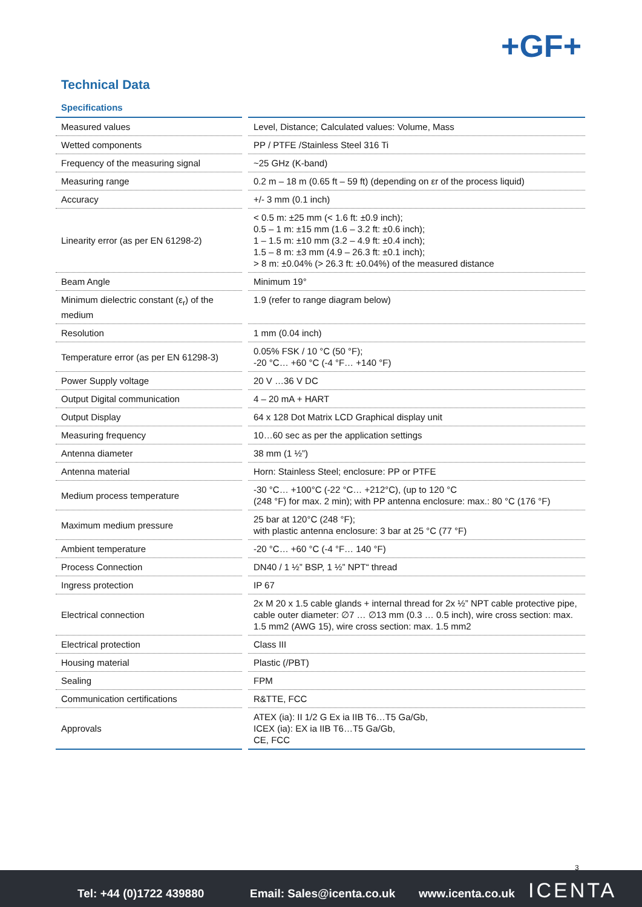+GF+
Technical Data
Specifications
| Measured values | Level, Distance; Calculated values: Volume, Mass |
| Wetted components | PP / PTFE /Stainless Steel 316 Ti |
| Frequency of the measuring signal | ~25 GHz (K-band) |
| Measuring range | 0.2 m – 18 m (0.65 ft – 59 ft) (depending on εr of the process liquid) |
| Accuracy | +/- 3 mm (0.1 inch) |
| Linearity error (as per EN 61298-2) | < 0.5 m: ±25 mm (< 1.6 ft: ±0.9 inch); 0.5 – 1 m: ±15 mm (1.6 – 3.2 ft: ±0.6 inch); 1 – 1.5 m: ±10 mm (3.2 – 4.9 ft: ±0.4 inch); 1.5 – 8 m: ±3 mm (4.9 – 26.3 ft: ±0.1 inch); > 8 m: ±0.04% (> 26.3 ft: ±0.04%) of the measured distance |
| Beam Angle | Minimum 19° |
| Minimum dielectric constant (ε<sub>r</sub>) of the medium | 1.9 (refer to range diagram below) |
| Resolution | 1 mm (0.04 inch) |
| Temperature error (as per EN 61298-3) | 0.05% FSK / 10 °C (50 °F); -20 °C… +60 °C (-4 °F… +140 °F) |
| Power Supply voltage | 20 V …36 V DC |
| Output Digital communication | 4 – 20 mA + HART |
| Output Display | 64 x 128 Dot Matrix LCD Graphical display unit |
| Measuring frequency | 10…60 sec as per the application settings |
| Antenna diameter | 38 mm (1 ½”) |
| Antenna material | Horn: Stainless Steel; enclosure: PP or PTFE |
| Medium process temperature | -30 °C… +100°C (-22 °C… +212°C), (up to 120 °C (248 °F) for max. 2 min); with PP antenna enclosure: max.: 80 °C (176 °F) |
| Maximum medium pressure | 25 bar at 120°C (248 °F); with plastic antenna enclosure: 3 bar at 25 °C (77 °F) |
| Ambient temperature | -20 °C… +60 °C (-4 °F… 140 °F) |
| Process Connection | DN40 / 1 ½” BSP, 1 ½” NPT“ thread |
| Ingress protection | IP 67 |
| Electrical connection | 2x M 20 x 1.5 cable glands + internal thread for 2x ½” NPT cable protective pipe, cable outer diameter: ∅7 … ∅13 mm (0.3 … 0.5 inch), wire cross section: max. 1.5 mm2 (AWG 15), wire cross section: max. 1.5 mm2 |
| Electrical protection | Class III |
| Housing material | Plastic (/PBT) |
| Sealing | FPM |
| Communication certifications | R&TTE, FCC |
| Approvals | ATEX (ia): II 1/2 G Ex ia IIB T6…T5 Ga/Gb, ICEX (ia): EX ia IIB T6…T5 Ga/Gb, CE, FCC |
3
Tel: +44 (0)1722 439880 Email: Sales@icenta.co.uk www.icenta.co.uk ICENTA